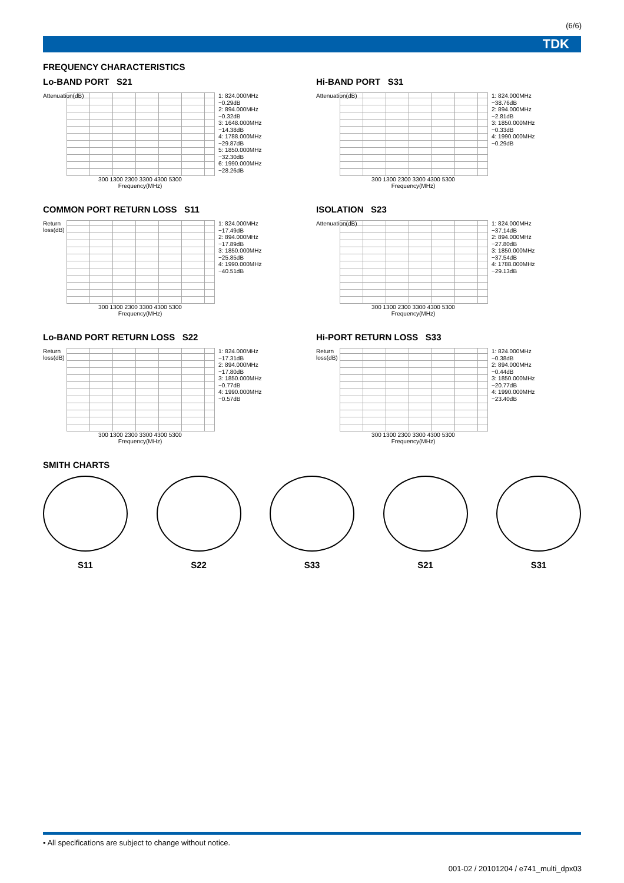(6/6)
TDK
FREQUENCY CHARACTERISTICS
Lo-BAND PORT S21
Attenuation(dB)
1: 824.000MHz
−0.29dB
2: 894.000MHz
−0.32dB
3: 1648.000MHz
−14.38dB
4: 1788.000MHz
−29.87dB
5: 1850.000MHz
−32.30dB
6: 1990.000MHz
−28.26dB
300 1300 2300 3300 4300 5300
Frequency(MHz)
Hi-BAND PORT S31
Attenuation(dB)
1: 824.000MHz
−38.76dB
2: 894.000MHz
−2.81dB
3: 1850.000MHz
−0.33dB
4: 1990.000MHz
−0.29dB
300 1300 2300 3300 4300 5300
Frequency(MHz)
COMMON PORT RETURN LOSS S11
Return loss(dB)
1: 824.000MHz
−17.49dB
2: 894.000MHz
−17.89dB
3: 1850.000MHz
−25.85dB
4: 1990.000MHz
−40.51dB
300 1300 2300 3300 4300 5300
Frequency(MHz)
ISOLATION S23
Attenuation(dB)
1: 824.000MHz
−37.14dB
2: 894.000MHz
−27.80dB
3: 1850.000MHz
−37.54dB
4: 1788.000MHz
−29.13dB
300 1300 2300 3300 4300 5300
Frequency(MHz)
Lo-BAND PORT RETURN LOSS S22
Return loss(dB)
1: 824.000MHz
−17.31dB
2: 894.000MHz
−17.80dB
3: 1850.000MHz
−0.77dB
4: 1990.000MHz
−0.57dB
300 1300 2300 3300 4300 5300
Frequency(MHz)
Hi-PORT RETURN LOSS S33
Return loss(dB)
1: 824.000MHz
−0.38dB
2: 894.000MHz
−0.44dB
3: 1850.000MHz
−20.77dB
4: 1990.000MHz
−23.40dB
300 1300 2300 3300 4300 5300
Frequency(MHz)
SMITH CHARTS
S11 S22 S33 S21 S31
• All specifications are subject to change without notice.
001-02 / 20101204 / e741_multi_dpx03